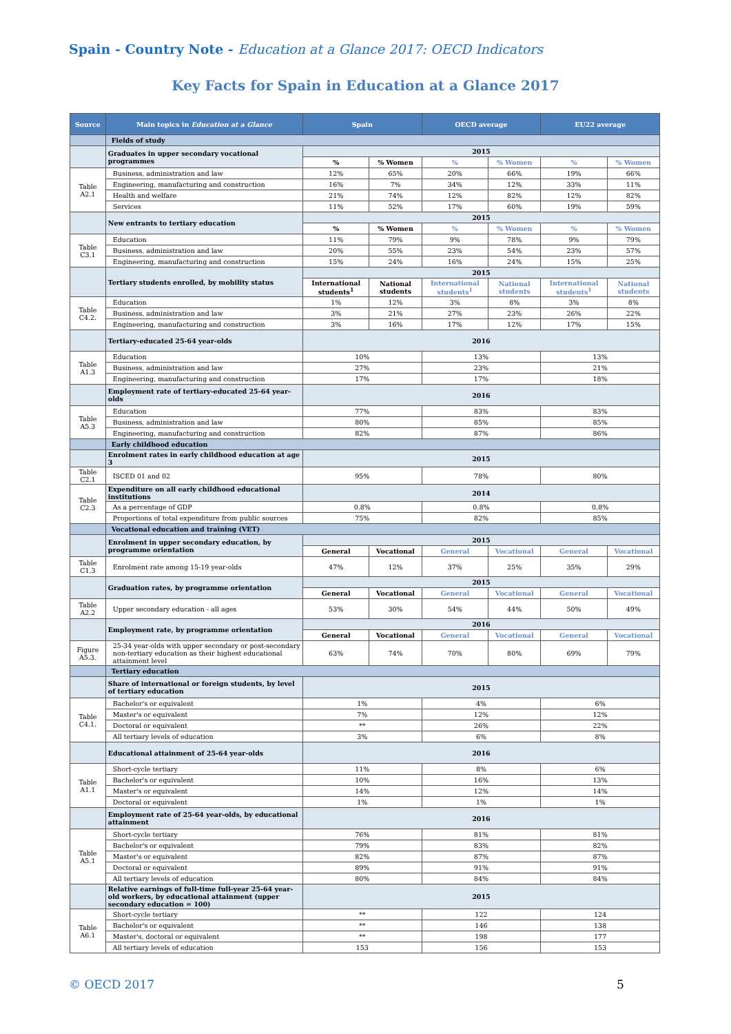Spain - Country Note - Education at a Glance 2017: OECD Indicators
Key Facts for Spain in Education at a Glance 2017
| Source | Main topics in Education at a Glance | Spain | | OECD average | | EU22 average | |
| --- | --- | --- | --- | --- | --- | --- | --- |
| | Fields of study | | | | | | |
| | Graduates in upper secondary vocational programmes | 2015 | | | | | |
| | | % | % Women | % | % Women | % | % Women |
| Table A2.1 | Business, administration and law | 12% | 65% | 20% | 66% | 19% | 66% |
| | Engineering, manufacturing and construction | 16% | 7% | 34% | 12% | 33% | 11% |
| | Health and welfare | 21% | 74% | 12% | 82% | 12% | 82% |
| | Services | 11% | 52% | 17% | 60% | 19% | 59% |
| | New entrants to tertiary education | 2015 | | | | | |
| | | % | % Women | % | % Women | % | % Women |
| Table C3.1 | Education | 11% | 79% | 9% | 78% | 9% | 79% |
| | Business, administration and law | 20% | 55% | 23% | 54% | 23% | 57% |
| | Engineering, manufacturing and construction | 15% | 24% | 16% | 24% | 15% | 25% |
| | Tertiary students enrolled, by mobility status | 2015 | | | | | |
| | | International students<sup>1</sup> | National students | International students<sup>1</sup> | National students | International students<sup>1</sup> | National students |
| Table C4.2. | Education | 1% | 12% | 3% | 8% | 3% | 8% |
| | Business, administration and law | 3% | 21% | 27% | 23% | 26% | 22% |
| | Engineering, manufacturing and construction | 3% | 16% | 17% | 12% | 17% | 15% |
| | Tertiary-educated 25-64 year-olds | 2016 | | | | | |
| Table A1.3 | Education | 10% | | 13% | | 13% | |
| | Business, administration and law | 27% | | 23% | | 21% | |
| | Engineering, manufacturing and construction | 17% | | 17% | | 18% | |
| | Employment rate of tertiary-educated 25-64 year-olds | 2016 | | | | | |
| Table A5.3 | Education | 77% | | 83% | | 83% | |
| | Business, administration and law | 80% | | 85% | | 85% | |
| | Engineering, manufacturing and construction | 82% | | 87% | | 86% | |
| | Early childhood education | | | | | | |
| | Enrolment rates in early childhood education at age 3 | 2015 | | | | | |
| Table C2.1 | ISCED 01 and 02 | 95% | | 78% | | 80% | |
| Table C2.3 | Expenditure on all early childhood educational institutions | 2014 | | | | | |
| | As a percentage of GDP | 0.8% | | 0.8% | | 0.8% | |
| | Proportions of total expenditure from public sources | 75% | | 82% | | 85% | |
| | Vocational education and training (VET) | | | | | | |
| | Enrolment in upper secondary education, by programme orientation | 2015 | | | | | |
| | | General | Vocational | General | Vocational | General | Vocational |
| Table C1.3 | Enrolment rate among 15-19 year-olds | 47% | 12% | 37% | 25% | 35% | 29% |
| | Graduation rates, by programme orientation | 2015 | | | | | |
| | | General | Vocational | General | Vocational | General | Vocational |
| Table A2.2 | Upper secondary education - all ages | 53% | 30% | 54% | 44% | 50% | 49% |
| | Employment rate, by programme orientation | 2016 | | | | | |
| | | General | Vocational | General | Vocational | General | Vocational |
| Figure A5.3. | 25-34 year-olds with upper secondary or post-secondary non-tertiary education as their highest educational attainment level | 63% | 74% | 70% | 80% | 69% | 79% |
| | Tertiary education | | | | | | |
| | Share of international or foreign students, by level of tertiary education | 2015 | | | | | |
| Table C4.1. | Bachelor's or equivalent | 1% | | 4% | | 6% | |
| | Master's or equivalent | 7% | | 12% | | 12% | |
| | Doctoral or equivalent | ** | | 26% | | 22% | |
| | All tertiary levels of education | 3% | | 6% | | 8% | |
| | Educational attainment of 25-64 year-olds | 2016 | | | | | |
| Table A1.1 | Short-cycle tertiary | 11% | | 8% | | 6% | |
| | Bachelor's or equivalent | 10% | | 16% | | 13% | |
| | Master's or equivalent | 14% | | 12% | | 14% | |
| | Doctoral or equivalent | 1% | | 1% | | 1% | |
| | Employment rate of 25-64 year-olds, by educational attainment | 2016 | | | | | |
| Table A5.1 | Short-cycle tertiary | 76% | | 81% | | 81% | |
| | Bachelor's or equivalent | 79% | | 83% | | 82% | |
| | Master's or equivalent | 82% | | 87% | | 87% | |
| | Doctoral or equivalent | 89% | | 91% | | 91% | |
| | All tertiary levels of education | 80% | | 84% | | 84% | |
| | Relative earnings of full-time full-year 25-64 year-old workers, by educational attainment (upper secondary education = 100) | 2015 | | | | | |
| Table A6.1 | Short-cycle tertiary | ** | | 122 | | 124 | |
| | Bachelor's or equivalent | ** | | 146 | | 138 | |
| | Master's, doctoral or equivalent | ** | | 198 | | 177 | |
| | All tertiary levels of education | 153 | | 156 | | 153 | |
© OECD 2017 5